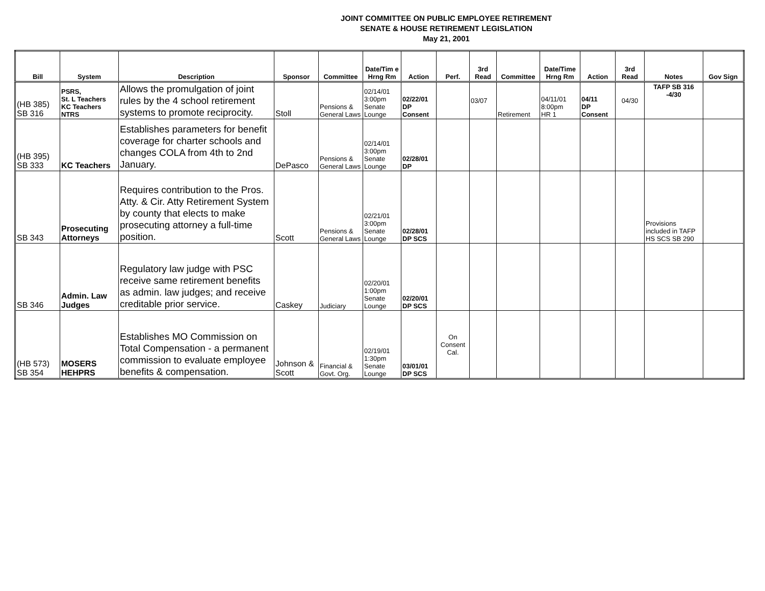JOINT COMMITTEE ON PUBLIC EMPLOYEE RETIREMENT
SENATE & HOUSE RETIREMENT LEGISLATION
May 21, 2001
| Bill | System | Description | Sponsor | Committee | Date/Tim e Hrng Rm | Action | Perf. | 3rd Read | Committee | Date/Time Hrng Rm | Action | 3rd Read | Notes | Gov Sign |
| --- | --- | --- | --- | --- | --- | --- | --- | --- | --- | --- | --- | --- | --- | --- |
| (HB 385) SB 316 | PSRS, St. L Teachers KC Teachers NTRS | Allows the promulgation of joint rules by the 4 school retirement systems to promote reciprocity. | Stoll | Pensions & General Laws | 02/14/01 3:00pm Senate Lounge | 02/22/01 DP Consent | | 03/07 | Retirement | 04/11/01 8:00pm HR 1 | 04/11 DP Consent | 04/30 | TAFP SB 316 -4/30 | |
| (HB 395) SB 333 | KC Teachers | Establishes parameters for benefit coverage for charter schools and changes COLA from 4th to 2nd January. | DePasco | Pensions & General Laws | 02/14/01 3:00pm Senate Lounge | 02/28/01 DP | | | | | | | | |
| SB 343 | Prosecuting Attorneys | Requires contribution to the Pros. Atty. & Cir. Atty Retirement System by county that elects to make prosecuting attorney a full-time position. | Scott | Pensions & General Laws | 02/21/01 3:00pm Senate Lounge | 02/28/01 DP SCS | | | | | | | Provisions included in TAFP HS SCS SB 290 | |
| SB 346 | Admin. Law Judges | Regulatory law judge with PSC receive same retirement benefits as admin. law judges; and receive creditable prior service. | Caskey | Judiciary | 02/20/01 1:00pm Senate Lounge | 02/20/01 DP SCS | | | | | | | | |
| (HB 573) SB 354 | MOSERS HEHPRS | Establishes MO Commission on Total Compensation - a permanent commission to evaluate employee benefits & compensation. | Johnson & Scott | Financial & Govt. Org. | 02/19/01 1:30pm Senate Lounge | 03/01/01 DP SCS | On Consent Cal. | | | | | | | |